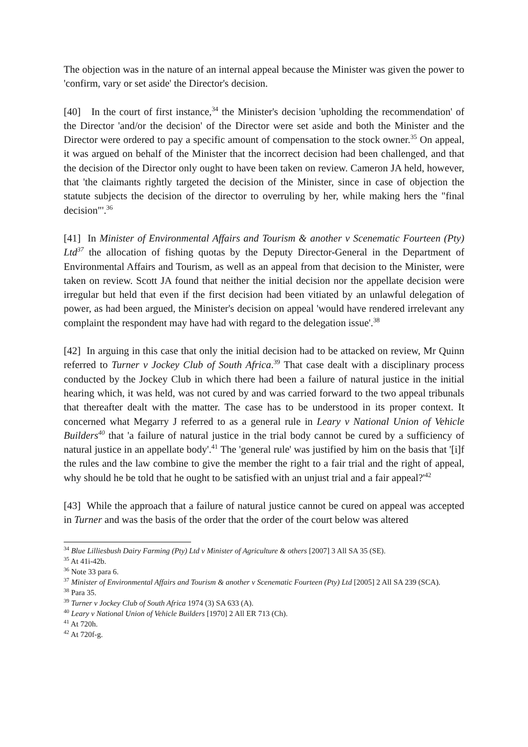The objection was in the nature of an internal appeal because the Minister was given the power to 'confirm, vary or set aside' the Director's decision.
[40] In the court of first instance,<sup>34</sup> the Minister's decision 'upholding the recommendation' of the Director 'and/or the decision' of the Director were set aside and both the Minister and the Director were ordered to pay a specific amount of compensation to the stock owner.<sup>35</sup> On appeal, it was argued on behalf of the Minister that the incorrect decision had been challenged, and that the decision of the Director only ought to have been taken on review. Cameron JA held, however, that 'the claimants rightly targeted the decision of the Minister, since in case of objection the statute subjects the decision of the director to overruling by her, while making hers the "final decision"'.<sup>36</sup>
[41] In Minister of Environmental Affairs and Tourism & another v Scenematic Fourteen (Pty) Ltd<sup>37</sup> the allocation of fishing quotas by the Deputy Director-General in the Department of Environmental Affairs and Tourism, as well as an appeal from that decision to the Minister, were taken on review. Scott JA found that neither the initial decision nor the appellate decision were irregular but held that even if the first decision had been vitiated by an unlawful delegation of power, as had been argued, the Minister's decision on appeal 'would have rendered irrelevant any complaint the respondent may have had with regard to the delegation issue'.<sup>38</sup>
[42] In arguing in this case that only the initial decision had to be attacked on review, Mr Quinn referred to Turner v Jockey Club of South Africa.<sup>39</sup> That case dealt with a disciplinary process conducted by the Jockey Club in which there had been a failure of natural justice in the initial hearing which, it was held, was not cured by and was carried forward to the two appeal tribunals that thereafter dealt with the matter. The case has to be understood in its proper context. It concerned what Megarry J referred to as a general rule in Leary v National Union of Vehicle Builders<sup>40</sup> that 'a failure of natural justice in the trial body cannot be cured by a sufficiency of natural justice in an appellate body'.<sup>41</sup> The 'general rule' was justified by him on the basis that '[i]f the rules and the law combine to give the member the right to a fair trial and the right of appeal, why should he be told that he ought to be satisfied with an unjust trial and a fair appeal?'<sup>42</sup>
[43] While the approach that a failure of natural justice cannot be cured on appeal was accepted in Turner and was the basis of the order that the order of the court below was altered
<sup>34</sup> Blue Lilliesbush Dairy Farming (Pty) Ltd v Minister of Agriculture & others [2007] 3 All SA 35 (SE).
<sup>35</sup> At 41i-42b.
<sup>36</sup> Note 33 para 6.
<sup>37</sup> Minister of Environmental Affairs and Tourism & another v Scenematic Fourteen (Pty) Ltd [2005] 2 All SA 239 (SCA).
<sup>38</sup> Para 35.
<sup>39</sup> Turner v Jockey Club of South Africa 1974 (3) SA 633 (A).
<sup>40</sup> Leary v National Union of Vehicle Builders [1970] 2 All ER 713 (Ch).
<sup>41</sup> At 720h.
<sup>42</sup> At 720f-g.